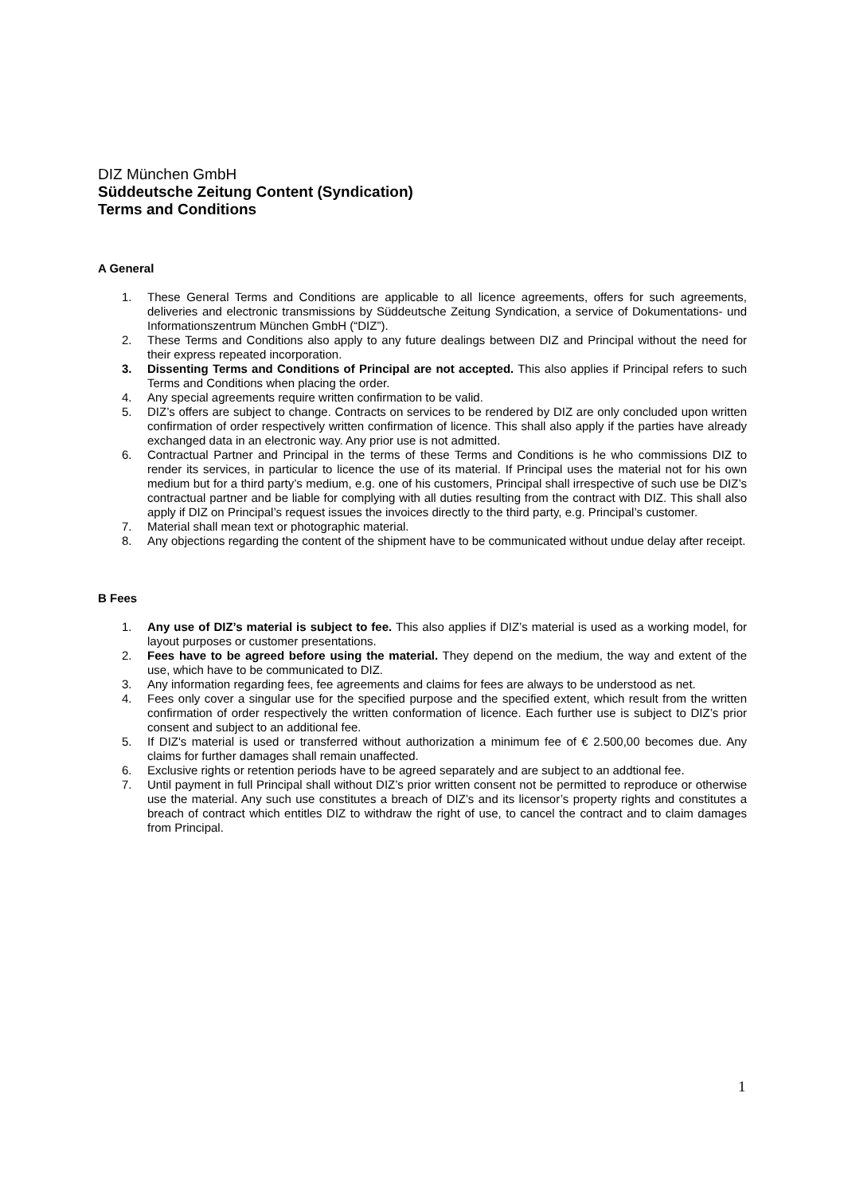DIZ München GmbH
Süddeutsche Zeitung Content (Syndication)
Terms and Conditions
A General
1. These General Terms and Conditions are applicable to all licence agreements, offers for such agreements, deliveries and electronic transmissions by Süddeutsche Zeitung Syndication, a service of Dokumentations- und Informationszentrum München GmbH (“DIZ”).
2. These Terms and Conditions also apply to any future dealings between DIZ and Principal without the need for their express repeated incorporation.
3. Dissenting Terms and Conditions of Principal are not accepted. This also applies if Principal refers to such Terms and Conditions when placing the order.
4. Any special agreements require written confirmation to be valid.
5. DIZ’s offers are subject to change. Contracts on services to be rendered by DIZ are only concluded upon written confirmation of order respectively written confirmation of licence. This shall also apply if the parties have already exchanged data in an electronic way. Any prior use is not admitted.
6. Contractual Partner and Principal in the terms of these Terms and Conditions is he who commissions DIZ to render its services, in particular to licence the use of its material. If Principal uses the material not for his own medium but for a third party’s medium, e.g. one of his customers, Principal shall irrespective of such use be DIZ’s contractual partner and be liable for complying with all duties resulting from the contract with DIZ. This shall also apply if DIZ on Principal’s request issues the invoices directly to the third party, e.g. Principal’s customer.
7. Material shall mean text or photographic material.
8. Any objections regarding the content of the shipment have to be communicated without undue delay after receipt.
B Fees
1. Any use of DIZ’s material is subject to fee. This also applies if DIZ’s material is used as a working model, for layout purposes or customer presentations.
2. Fees have to be agreed before using the material. They depend on the medium, the way and extent of the use, which have to be communicated to DIZ.
3. Any information regarding fees, fee agreements and claims for fees are always to be understood as net.
4. Fees only cover a singular use for the specified purpose and the specified extent, which result from the written confirmation of order respectively the written conformation of licence. Each further use is subject to DIZ’s prior consent and subject to an additional fee.
5. If DIZ's material is used or transferred without authorization a minimum fee of € 2.500,00 becomes due. Any claims for further damages shall remain unaffected.
6. Exclusive rights or retention periods have to be agreed separately and are subject to an addtional fee.
7. Until payment in full Principal shall without DIZ’s prior written consent not be permitted to reproduce or otherwise use the material. Any such use constitutes a breach of DIZ’s and its licensor’s property rights and constitutes a breach of contract which entitles DIZ to withdraw the right of use, to cancel the contract and to claim damages from Principal.
1